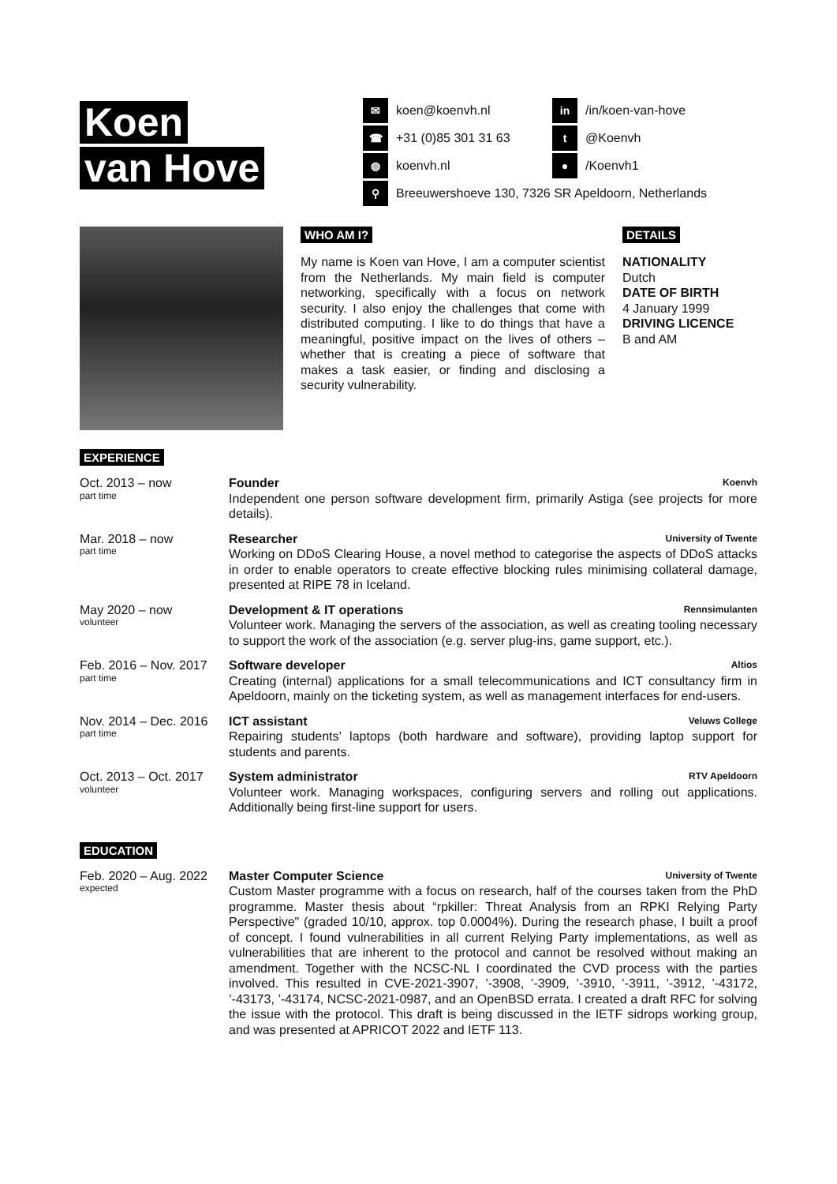Koen
van Hove
✉ koen@koenvh.nl
in /in/koen-van-hove
☎ +31 (0)85 301 31 63
t @Koenvh
◍ koenvh.nl
● /Koenvh1
⚲ Breeuwershoeve 130, 7326 SR Apeldoorn, Netherlands
WHO AM I?
My name is Koen van Hove, I am a computer scientist from the Netherlands. My main field is computer networking, specifically with a focus on network security. I also enjoy the challenges that come with distributed computing. I like to do things that have a meaningful, positive impact on the lives of others – whether that is creating a piece of software that makes a task easier, or finding and disclosing a security vulnerability.
DETAILS
NATIONALITY
Dutch
DATE OF BIRTH
4 January 1999
DRIVING LICENCE
B and AM
EXPERIENCE
Oct. 2013 – now
part time
Founder Koenvh
Independent one person software development firm, primarily Astiga (see projects for more details).
Mar. 2018 – now
part time
Researcher University of Twente
Working on DDoS Clearing House, a novel method to categorise the aspects of DDoS attacks in order to enable operators to create effective blocking rules minimising collateral damage, presented at RIPE 78 in Iceland.
May 2020 – now
volunteer
Development & IT operations Rennsimulanten
Volunteer work. Managing the servers of the association, as well as creating tooling necessary to support the work of the association (e.g. server plug-ins, game support, etc.).
Feb. 2016 – Nov. 2017
part time
Software developer Altios
Creating (internal) applications for a small telecommunications and ICT consultancy firm in Apeldoorn, mainly on the ticketing system, as well as management interfaces for end-users.
Nov. 2014 – Dec. 2016
part time
ICT assistant Veluws College
Repairing students’ laptops (both hardware and software), providing laptop support for students and parents.
Oct. 2013 – Oct. 2017
volunteer
System administrator RTV Apeldoorn
Volunteer work. Managing workspaces, configuring servers and rolling out applications. Additionally being first-line support for users.
EDUCATION
Feb. 2020 – Aug. 2022
expected
Master Computer Science University of Twente
Custom Master programme with a focus on research, half of the courses taken from the PhD programme. Master thesis about “rpkiller: Threat Analysis from an RPKI Relying Party Perspective" (graded 10/10, approx. top 0.0004%). During the research phase, I built a proof of concept. I found vulnerabilities in all current Relying Party implementations, as well as vulnerabilities that are inherent to the protocol and cannot be resolved without making an amendment. Together with the NCSC-NL I coordinated the CVD process with the parties involved. This resulted in CVE-2021-3907, ’-3908, ’-3909, ’-3910, ’-3911, ’-3912, ’-43172, ’-43173, ’-43174, NCSC-2021-0987, and an OpenBSD errata. I created a draft RFC for solving the issue with the protocol. This draft is being discussed in the IETF sidrops working group, and was presented at APRICOT 2022 and IETF 113.